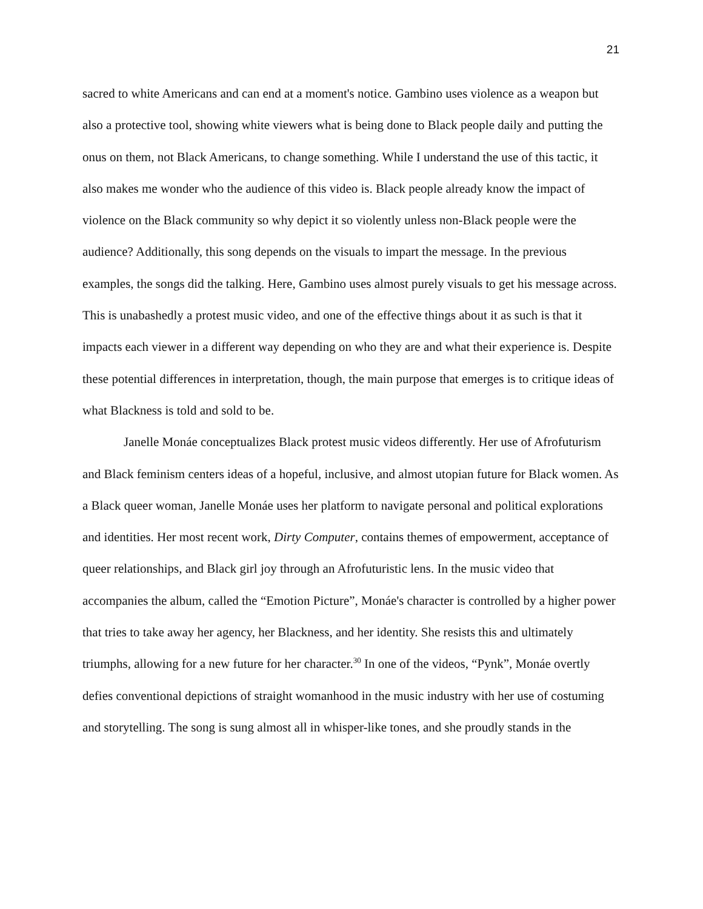21
sacred to white Americans and can end at a moment's notice. Gambino uses violence as a weapon but also a protective tool, showing white viewers what is being done to Black people daily and putting the onus on them, not Black Americans, to change something. While I understand the use of this tactic, it also makes me wonder who the audience of this video is. Black people already know the impact of violence on the Black community so why depict it so violently unless non-Black people were the audience? Additionally, this song depends on the visuals to impart the message. In the previous examples, the songs did the talking. Here, Gambino uses almost purely visuals to get his message across. This is unabashedly a protest music video, and one of the effective things about it as such is that it impacts each viewer in a different way depending on who they are and what their experience is. Despite these potential differences in interpretation, though, the main purpose that emerges is to critique ideas of what Blackness is told and sold to be.
Janelle Monáe conceptualizes Black protest music videos differently. Her use of Afrofuturism and Black feminism centers ideas of a hopeful, inclusive, and almost utopian future for Black women. As a Black queer woman, Janelle Monáe uses her platform to navigate personal and political explorations and identities. Her most recent work, Dirty Computer, contains themes of empowerment, acceptance of queer relationships, and Black girl joy through an Afrofuturistic lens. In the music video that accompanies the album, called the “Emotion Picture”, Monáe's character is controlled by a higher power that tries to take away her agency, her Blackness, and her identity. She resists this and ultimately triumphs, allowing for a new future for her character.<sup>30</sup> In one of the videos, “Pynk”, Monáe overtly defies conventional depictions of straight womanhood in the music industry with her use of costuming and storytelling. The song is sung almost all in whisper-like tones, and she proudly stands in the